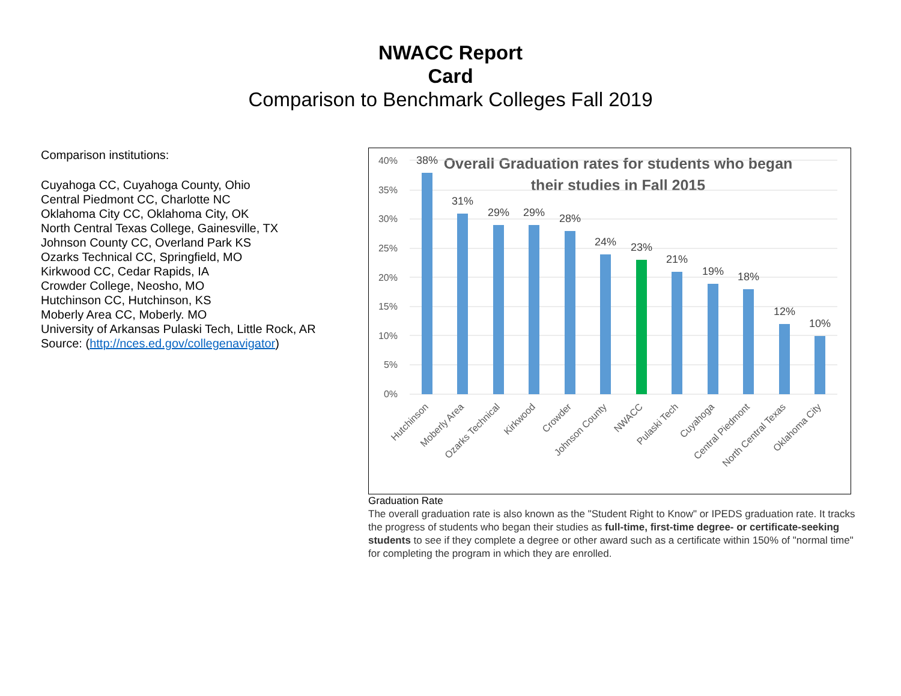NWACC Report Card
Comparison to Benchmark Colleges Fall 2019
Comparison institutions:
Cuyahoga CC, Cuyahoga County, Ohio
Central Piedmont CC, Charlotte NC
Oklahoma City CC, Oklahoma City, OK
North Central Texas College, Gainesville, TX
Johnson County CC, Overland Park KS
Ozarks Technical CC, Springfield, MO
Kirkwood CC, Cedar Rapids, IA
Crowder College, Neosho, MO
Hutchinson CC, Hutchinson, KS
Moberly Area CC, Moberly. MO
University of Arkansas Pulaski Tech, Little Rock, AR
Source: (http://nces.ed.gov/collegenavigator)
Overall Graduation rates for students who began
their studies in Fall 2015
40%
35%
30%
25%
20%
15%
10%
5%
0%
38%
31%
29%
29%
28%
24%
23%
21%
19%
18%
12%
10%
Hutchinson
Moberly Area
Ozarks Technical
Kirkwood
Crowder
Johnson County
NWACC
Pulaski Tech
Cuyahoga
Central Piedmont
North Central Texas
Oklahoma City
Graduation Rate
The overall graduation rate is also known as the "Student Right to Know" or IPEDS graduation rate. It tracks the progress of students who began their studies as full-time, first-time degree- or certificate-seeking students to see if they complete a degree or other award such as a certificate within 150% of "normal time" for completing the program in which they are enrolled.